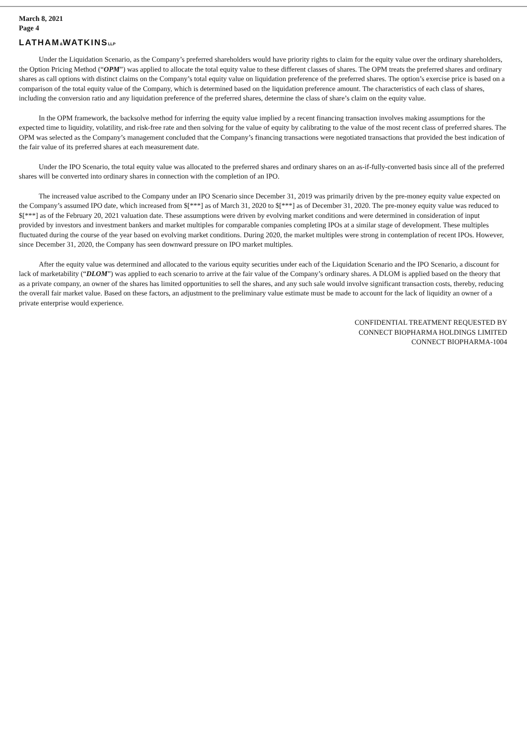March 8, 2021
Page 4
LATHAM&WATKINSLLP
Under the Liquidation Scenario, as the Company’s preferred shareholders would have priority rights to claim for the equity value over the ordinary shareholders, the Option Pricing Method (“OPM”) was applied to allocate the total equity value to these different classes of shares. The OPM treats the preferred shares and ordinary shares as call options with distinct claims on the Company’s total equity value on liquidation preference of the preferred shares. The option’s exercise price is based on a comparison of the total equity value of the Company, which is determined based on the liquidation preference amount. The characteristics of each class of shares, including the conversion ratio and any liquidation preference of the preferred shares, determine the class of share’s claim on the equity value.
In the OPM framework, the backsolve method for inferring the equity value implied by a recent financing transaction involves making assumptions for the expected time to liquidity, volatility, and risk-free rate and then solving for the value of equity by calibrating to the value of the most recent class of preferred shares. The OPM was selected as the Company’s management concluded that the Company’s financing transactions were negotiated transactions that provided the best indication of the fair value of its preferred shares at each measurement date.
Under the IPO Scenario, the total equity value was allocated to the preferred shares and ordinary shares on an as-if-fully-converted basis since all of the preferred shares will be converted into ordinary shares in connection with the completion of an IPO.
The increased value ascribed to the Company under an IPO Scenario since December 31, 2019 was primarily driven by the pre-money equity value expected on the Company’s assumed IPO date, which increased from $[***] as of March 31, 2020 to $[***] as of December 31, 2020. The pre-money equity value was reduced to $[***] as of the February 20, 2021 valuation date. These assumptions were driven by evolving market conditions and were determined in consideration of input provided by investors and investment bankers and market multiples for comparable companies completing IPOs at a similar stage of development. These multiples fluctuated during the course of the year based on evolving market conditions. During 2020, the market multiples were strong in contemplation of recent IPOs. However, since December 31, 2020, the Company has seen downward pressure on IPO market multiples.
After the equity value was determined and allocated to the various equity securities under each of the Liquidation Scenario and the IPO Scenario, a discount for lack of marketability (“DLOM”) was applied to each scenario to arrive at the fair value of the Company’s ordinary shares. A DLOM is applied based on the theory that as a private company, an owner of the shares has limited opportunities to sell the shares, and any such sale would involve significant transaction costs, thereby, reducing the overall fair market value. Based on these factors, an adjustment to the preliminary value estimate must be made to account for the lack of liquidity an owner of a private enterprise would experience.
CONFIDENTIAL TREATMENT REQUESTED BY
CONNECT BIOPHARMA HOLDINGS LIMITED
CONNECT BIOPHARMA-1004